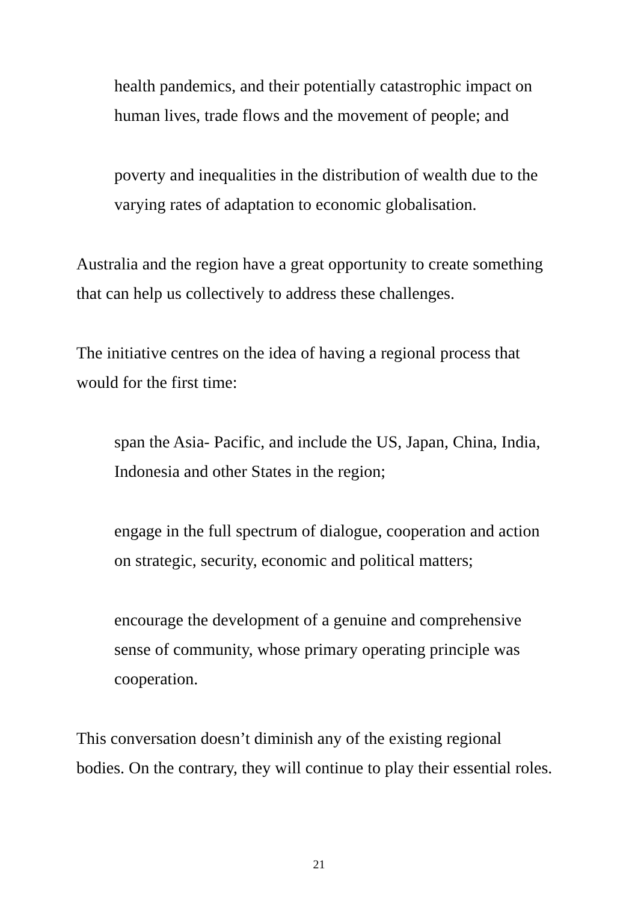health pandemics, and their potentially catastrophic impact on
human lives, trade flows and the movement of people; and
poverty and inequalities in the distribution of wealth due to the
varying rates of adaptation to economic globalisation.
Australia and the region have a great opportunity to create something
that can help us collectively to address these challenges.
The initiative centres on the idea of having a regional process that
would for the first time:
span the Asia- Pacific, and include the US, Japan, China, India,
Indonesia and other States in the region;
engage in the full spectrum of dialogue, cooperation and action
on strategic, security, economic and political matters;
encourage the development of a genuine and comprehensive
sense of community, whose primary operating principle was
cooperation.
This conversation doesn’t diminish any of the existing regional
bodies. On the contrary, they will continue to play their essential roles.
21